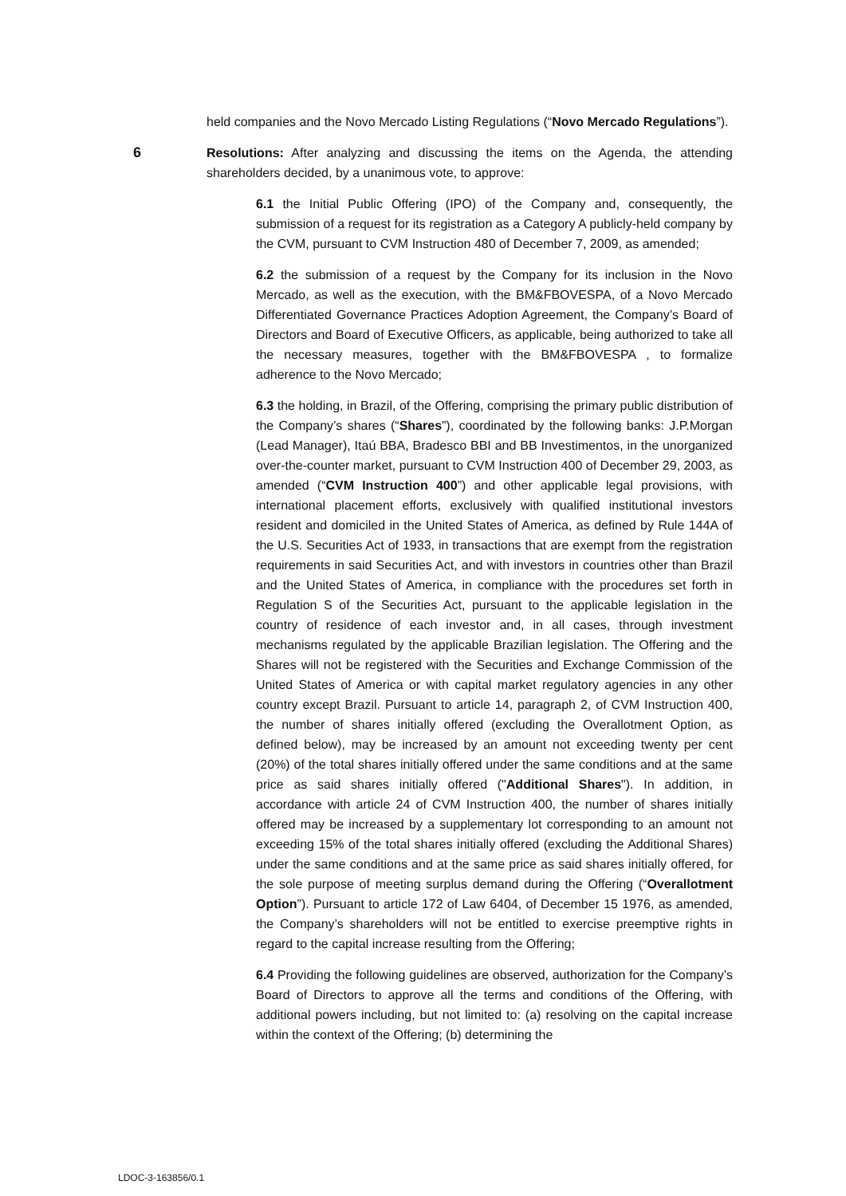held companies and the Novo Mercado Listing Regulations (“Novo Mercado Regulations”).
6 Resolutions: After analyzing and discussing the items on the Agenda, the attending shareholders decided, by a unanimous vote, to approve:
6.1 the Initial Public Offering (IPO) of the Company and, consequently, the submission of a request for its registration as a Category A publicly-held company by the CVM, pursuant to CVM Instruction 480 of December 7, 2009, as amended;
6.2 the submission of a request by the Company for its inclusion in the Novo Mercado, as well as the execution, with the BM&FBOVESPA, of a Novo Mercado Differentiated Governance Practices Adoption Agreement, the Company’s Board of Directors and Board of Executive Officers, as applicable, being authorized to take all the necessary measures, together with the BM&FBOVESPA , to formalize adherence to the Novo Mercado;
6.3 the holding, in Brazil, of the Offering, comprising the primary public distribution of the Company’s shares (“Shares”), coordinated by the following banks: J.P.Morgan (Lead Manager), Itaú BBA, Bradesco BBI and BB Investimentos, in the unorganized over-the-counter market, pursuant to CVM Instruction 400 of December 29, 2003, as amended (“CVM Instruction 400”) and other applicable legal provisions, with international placement efforts, exclusively with qualified institutional investors resident and domiciled in the United States of America, as defined by Rule 144A of the U.S. Securities Act of 1933, in transactions that are exempt from the registration requirements in said Securities Act, and with investors in countries other than Brazil and the United States of America, in compliance with the procedures set forth in Regulation S of the Securities Act, pursuant to the applicable legislation in the country of residence of each investor and, in all cases, through investment mechanisms regulated by the applicable Brazilian legislation. The Offering and the Shares will not be registered with the Securities and Exchange Commission of the United States of America or with capital market regulatory agencies in any other country except Brazil. Pursuant to article 14, paragraph 2, of CVM Instruction 400, the number of shares initially offered (excluding the Overallotment Option, as defined below), may be increased by an amount not exceeding twenty per cent (20%) of the total shares initially offered under the same conditions and at the same price as said shares initially offered ("Additional Shares"). In addition, in accordance with article 24 of CVM Instruction 400, the number of shares initially offered may be increased by a supplementary lot corresponding to an amount not exceeding 15% of the total shares initially offered (excluding the Additional Shares) under the same conditions and at the same price as said shares initially offered, for the sole purpose of meeting surplus demand during the Offering (“Overallotment Option”). Pursuant to article 172 of Law 6404, of December 15 1976, as amended, the Company’s shareholders will not be entitled to exercise preemptive rights in regard to the capital increase resulting from the Offering;
6.4 Providing the following guidelines are observed, authorization for the Company’s Board of Directors to approve all the terms and conditions of the Offering, with additional powers including, but not limited to: (a) resolving on the capital increase within the context of the Offering; (b) determining the
LDOC-3-163856/0.1